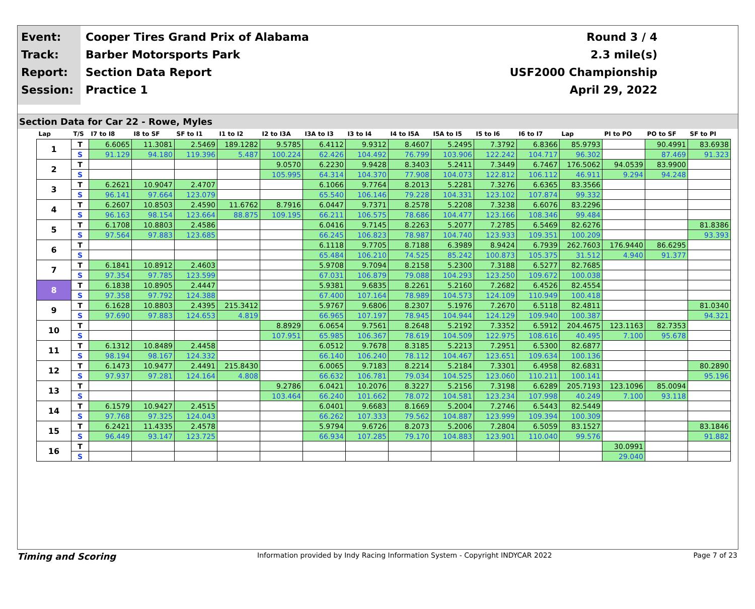Event:
Track:
Report:
Session:
Cooper Tires Grand Prix of Alabama
Barber Motorsports Park
Section Data Report
Practice 1
Round 3 / 4
2.3 mile(s)
USF2000 Championship
April 29, 2022
Section Data for Car 22 - Rowe, Myles
| Lap | T/S | I7 to I8 | I8 to SF | SF to I1 | I1 to I2 | I2 to I3A | I3A to I3 | I3 to I4 | I4 to I5A | I5A to I5 | I5 to I6 | I6 to I7 | Lap | PI to PO | PO to SF | SF to PI |
| --- | --- | --- | --- | --- | --- | --- | --- | --- | --- | --- | --- | --- | --- | --- | --- | --- |
| 1 | T | 6.6065 | 11.3081 | 2.5469 | 189.1282 | 9.5785 | 6.4112 | 9.9312 | 8.4607 | 5.2495 | 7.3792 | 6.8366 | 85.9793 | | 90.4991 | 83.6938 |
| | S | 91.129 | 94.180 | 119.396 | 5.487 | 100.224 | 62.426 | 104.492 | 76.799 | 103.906 | 122.242 | 104.717 | 96.302 | | 87.469 | 91.323 |
| 2 | T | | | | | 9.0570 | 6.2230 | 9.9428 | 8.3403 | 5.2411 | 7.3449 | 6.7467 | 176.5062 | 94.0539 | 83.9900 | |
| | S | | | | | 105.995 | 64.314 | 104.370 | 77.908 | 104.073 | 122.812 | 106.112 | 46.911 | 9.294 | 94.248 | |
| 3 | T | 6.2621 | 10.9047 | 2.4707 | | | 6.1066 | 9.7764 | 8.2013 | 5.2281 | 7.3276 | 6.6365 | 83.3566 | | | |
| | S | 96.141 | 97.664 | 123.079 | | | 65.540 | 106.146 | 79.228 | 104.331 | 123.102 | 107.874 | 99.332 | | | |
| 4 | T | 6.2607 | 10.8503 | 2.4590 | 11.6762 | 8.7916 | 6.0447 | 9.7371 | 8.2578 | 5.2208 | 7.3238 | 6.6076 | 83.2296 | | | |
| | S | 96.163 | 98.154 | 123.664 | 88.875 | 109.195 | 66.211 | 106.575 | 78.686 | 104.477 | 123.166 | 108.346 | 99.484 | | | |
| 5 | T | 6.1708 | 10.8803 | 2.4586 | | | 6.0416 | 9.7145 | 8.2263 | 5.2077 | 7.2785 | 6.5469 | 82.6276 | | | 81.8386 |
| | S | 97.564 | 97.883 | 123.685 | | | 66.245 | 106.823 | 78.987 | 104.740 | 123.933 | 109.351 | 100.209 | | | 93.393 |
| 6 | T | | | | | | 6.1118 | 9.7705 | 8.7188 | 6.3989 | 8.9424 | 6.7939 | 262.7603 | 176.9440 | 86.6295 | |
| | S | | | | | | 65.484 | 106.210 | 74.525 | 85.242 | 100.873 | 105.375 | 31.512 | 4.940 | 91.377 | |
| 7 | T | 6.1841 | 10.8912 | 2.4603 | | | 5.9708 | 9.7094 | 8.2158 | 5.2300 | 7.3188 | 6.5277 | 82.7685 | | | |
| | S | 97.354 | 97.785 | 123.599 | | | 67.031 | 106.879 | 79.088 | 104.293 | 123.250 | 109.672 | 100.038 | | | |
| 8 | T | 6.1838 | 10.8905 | 2.4447 | | | 5.9381 | 9.6835 | 8.2261 | 5.2160 | 7.2682 | 6.4526 | 82.4554 | | | |
| | S | 97.358 | 97.792 | 124.388 | | | 67.400 | 107.164 | 78.989 | 104.573 | 124.109 | 110.949 | 100.418 | | | |
| 9 | T | 6.1628 | 10.8803 | 2.4395 | 215.3412 | | 5.9767 | 9.6806 | 8.2307 | 5.1976 | 7.2670 | 6.5118 | 82.4811 | | | 81.0340 |
| | S | 97.690 | 97.883 | 124.653 | 4.819 | | 66.965 | 107.197 | 78.945 | 104.944 | 124.129 | 109.940 | 100.387 | | | 94.321 |
| 10 | T | | | | | 8.8929 | 6.0654 | 9.7561 | 8.2648 | 5.2192 | 7.3352 | 6.5912 | 204.4675 | 123.1163 | 82.7353 | |
| | S | | | | | 107.951 | 65.985 | 106.367 | 78.619 | 104.509 | 122.975 | 108.616 | 40.495 | 7.100 | 95.678 | |
| 11 | T | 6.1312 | 10.8489 | 2.4458 | | | 6.0512 | 9.7678 | 8.3185 | 5.2213 | 7.2951 | 6.5300 | 82.6877 | | | |
| | S | 98.194 | 98.167 | 124.332 | | | 66.140 | 106.240 | 78.112 | 104.467 | 123.651 | 109.634 | 100.136 | | | |
| 12 | T | 6.1473 | 10.9477 | 2.4491 | 215.8430 | | 6.0065 | 9.7183 | 8.2214 | 5.2184 | 7.3301 | 6.4958 | 82.6831 | | | 80.2890 |
| | S | 97.937 | 97.281 | 124.164 | 4.808 | | 66.632 | 106.781 | 79.034 | 104.525 | 123.060 | 110.211 | 100.141 | | | 95.196 |
| 13 | T | | | | | 9.2786 | 6.0421 | 10.2076 | 8.3227 | 5.2156 | 7.3198 | 6.6289 | 205.7193 | 123.1096 | 85.0094 | |
| | S | | | | | 103.464 | 66.240 | 101.662 | 78.072 | 104.581 | 123.234 | 107.998 | 40.249 | 7.100 | 93.118 | |
| 14 | T | 6.1579 | 10.9427 | 2.4515 | | | 6.0401 | 9.6683 | 8.1669 | 5.2004 | 7.2746 | 6.5443 | 82.5449 | | | |
| | S | 97.768 | 97.325 | 124.043 | | | 66.262 | 107.333 | 79.562 | 104.887 | 123.999 | 109.394 | 100.309 | | | |
| 15 | T | 6.2421 | 11.4335 | 2.4578 | | | 5.9794 | 9.6726 | 8.2073 | 5.2006 | 7.2804 | 6.5059 | 83.1527 | | | 83.1846 |
| | S | 96.449 | 93.147 | 123.725 | | | 66.934 | 107.285 | 79.170 | 104.883 | 123.901 | 110.040 | 99.576 | | | 91.882 |
| 16 | T | | | | | | | | | | | | | 30.0991 | | |
| | S | | | | | | | | | | | | | 29.040 | | |
Timing and Scoring Information provided by Indy Racing Information System - Copyright INDYCAR 2022 Page 7 of 23